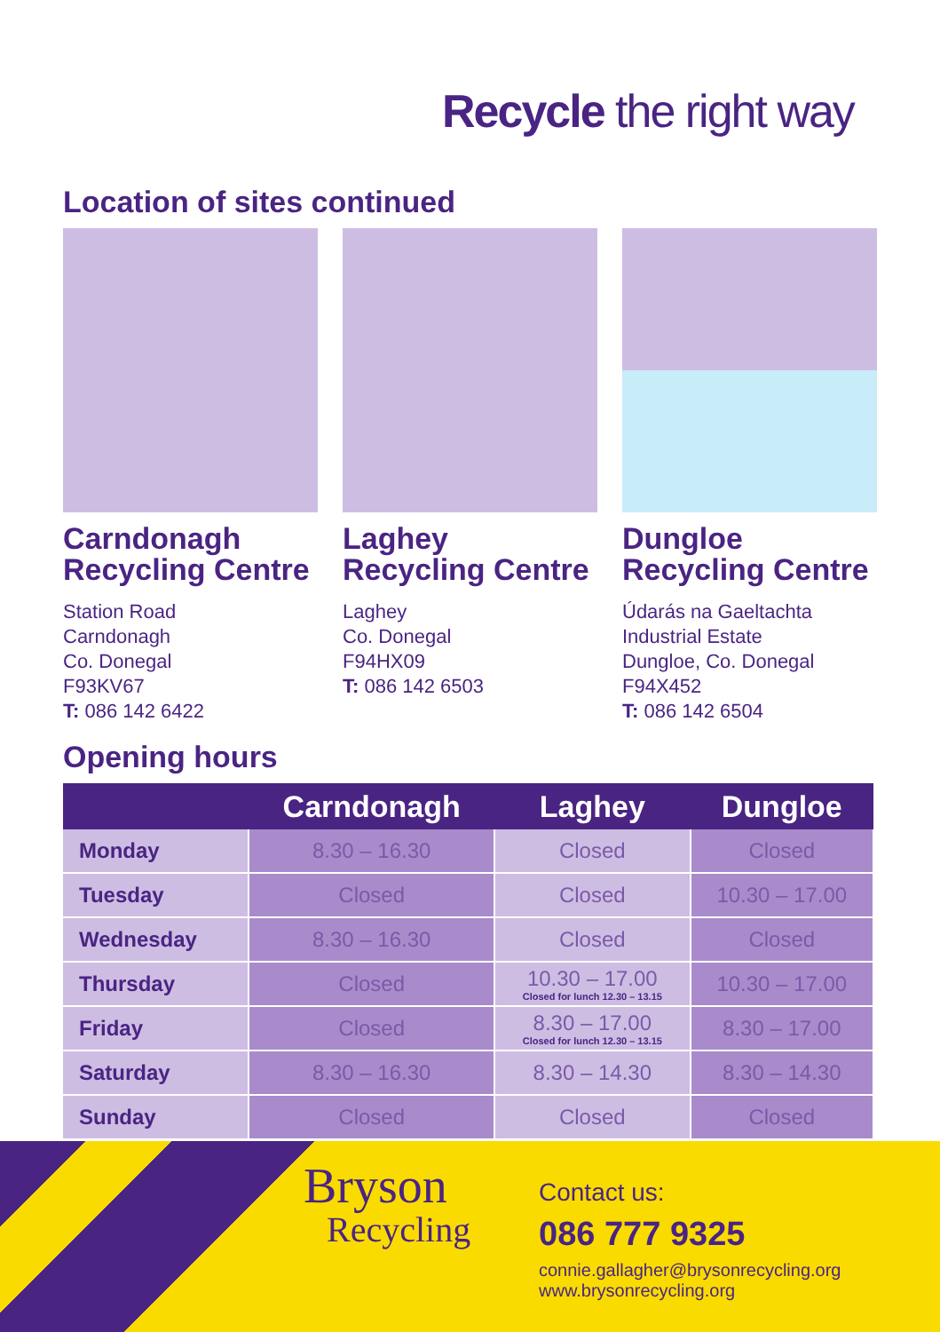Recycle the right way
Location of sites continued
Carndonagh Recycling Centre
Station Road
Carndonagh
Co. Donegal
F93KV67
T: 086 142 6422
Laghey Recycling Centre
Laghey
Co. Donegal
F94HX09
T: 086 142 6503
Dungloe Recycling Centre
Údarás na Gaeltachta
Industrial Estate
Dungloe, Co. Donegal
F94X452
T: 086 142 6504
Opening hours
| | Carndonagh | Laghey | Dungloe |
| --- | --- | --- | --- |
| Monday | 8.30 – 16.30 | Closed | Closed |
| Tuesday | Closed | Closed | 10.30 – 17.00 |
| Wednesday | 8.30 – 16.30 | Closed | Closed |
| Thursday | Closed | 10.30 – 17.00 Closed for lunch 12.30 – 13.15 | 10.30 – 17.00 |
| Friday | Closed | 8.30 – 17.00 Closed for lunch 12.30 – 13.15 | 8.30 – 17.00 |
| Saturday | 8.30 – 16.30 | 8.30 – 14.30 | 8.30 – 14.30 |
| Sunday | Closed | Closed | Closed |
Bryson
Recycling
Contact us:
086 777 9325
connie.gallagher@brysonrecycling.org
www.brysonrecycling.org